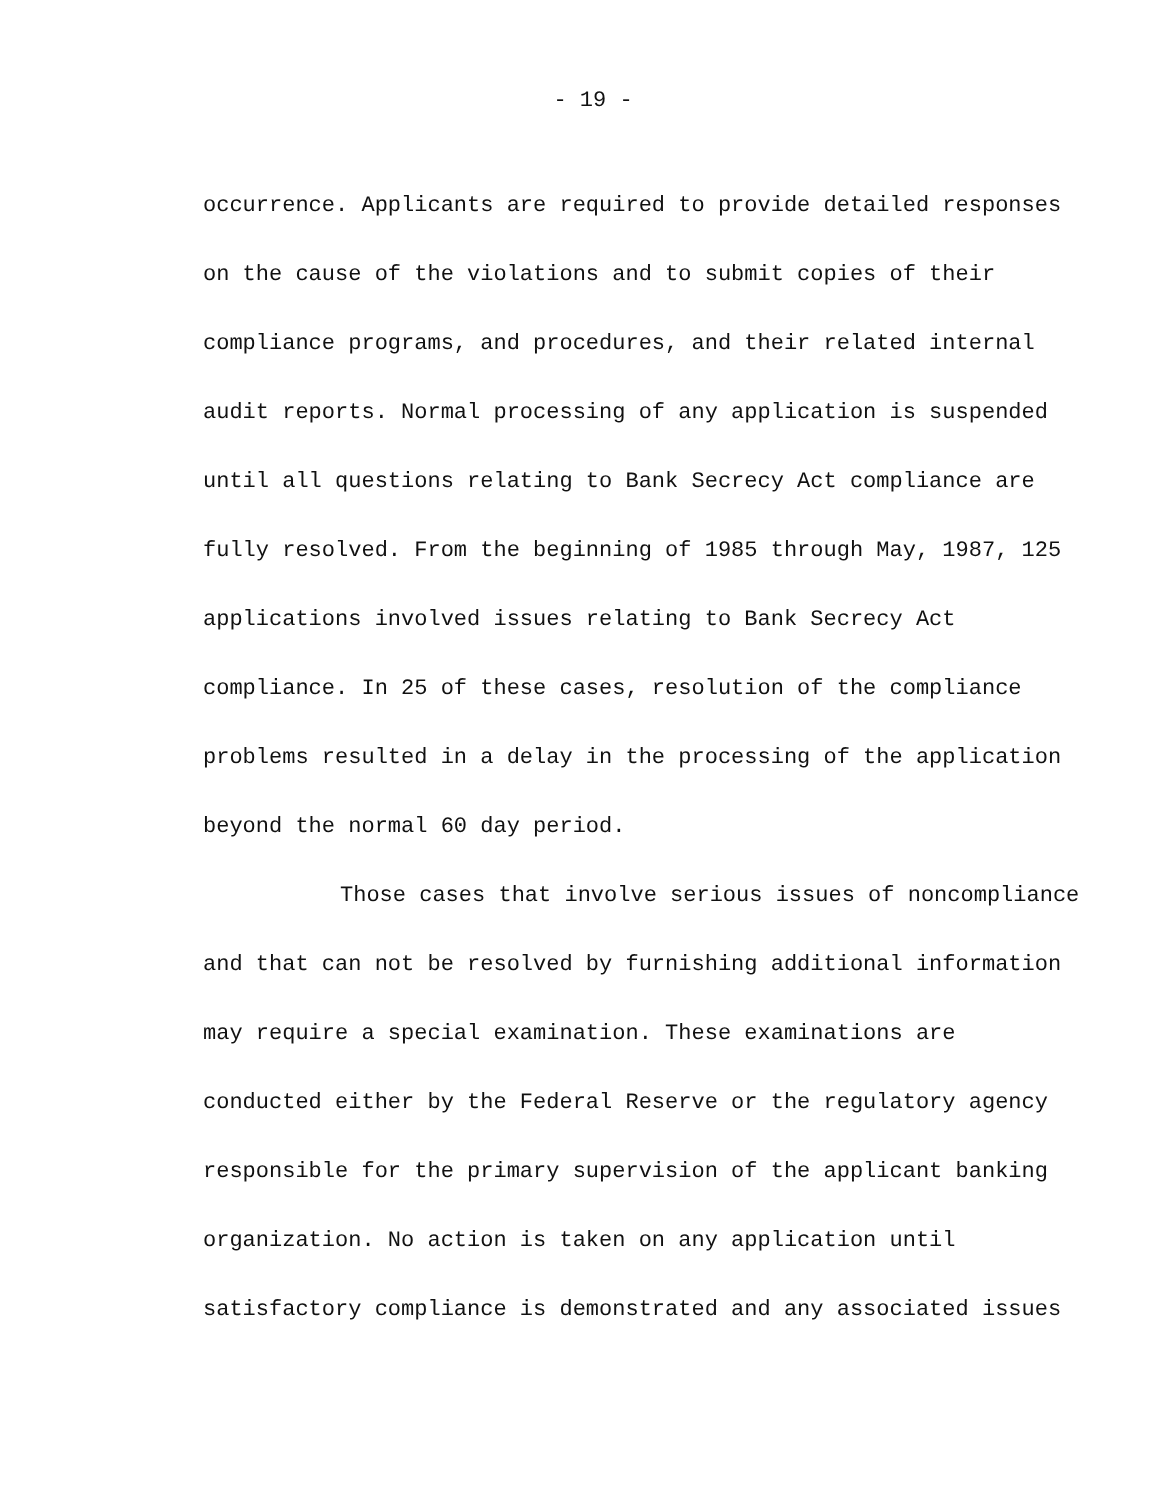- 19 -
occurrence. Applicants are required to provide detailed responses
on the cause of the violations and to submit copies of their
compliance programs, and procedures, and their related internal
audit reports. Normal processing of any application is suspended
until all questions relating to Bank Secrecy Act compliance are
fully resolved. From the beginning of 1985 through May, 1987, 125
applications involved issues relating to Bank Secrecy Act
compliance. In 25 of these cases, resolution of the compliance
problems resulted in a delay in the processing of the application
beyond the normal 60 day period.
Those cases that involve serious issues of noncompliance
and that can not be resolved by furnishing additional information
may require a special examination. These examinations are
conducted either by the Federal Reserve or the regulatory agency
responsible for the primary supervision of the applicant banking
organization. No action is taken on any application until
satisfactory compliance is demonstrated and any associated issues